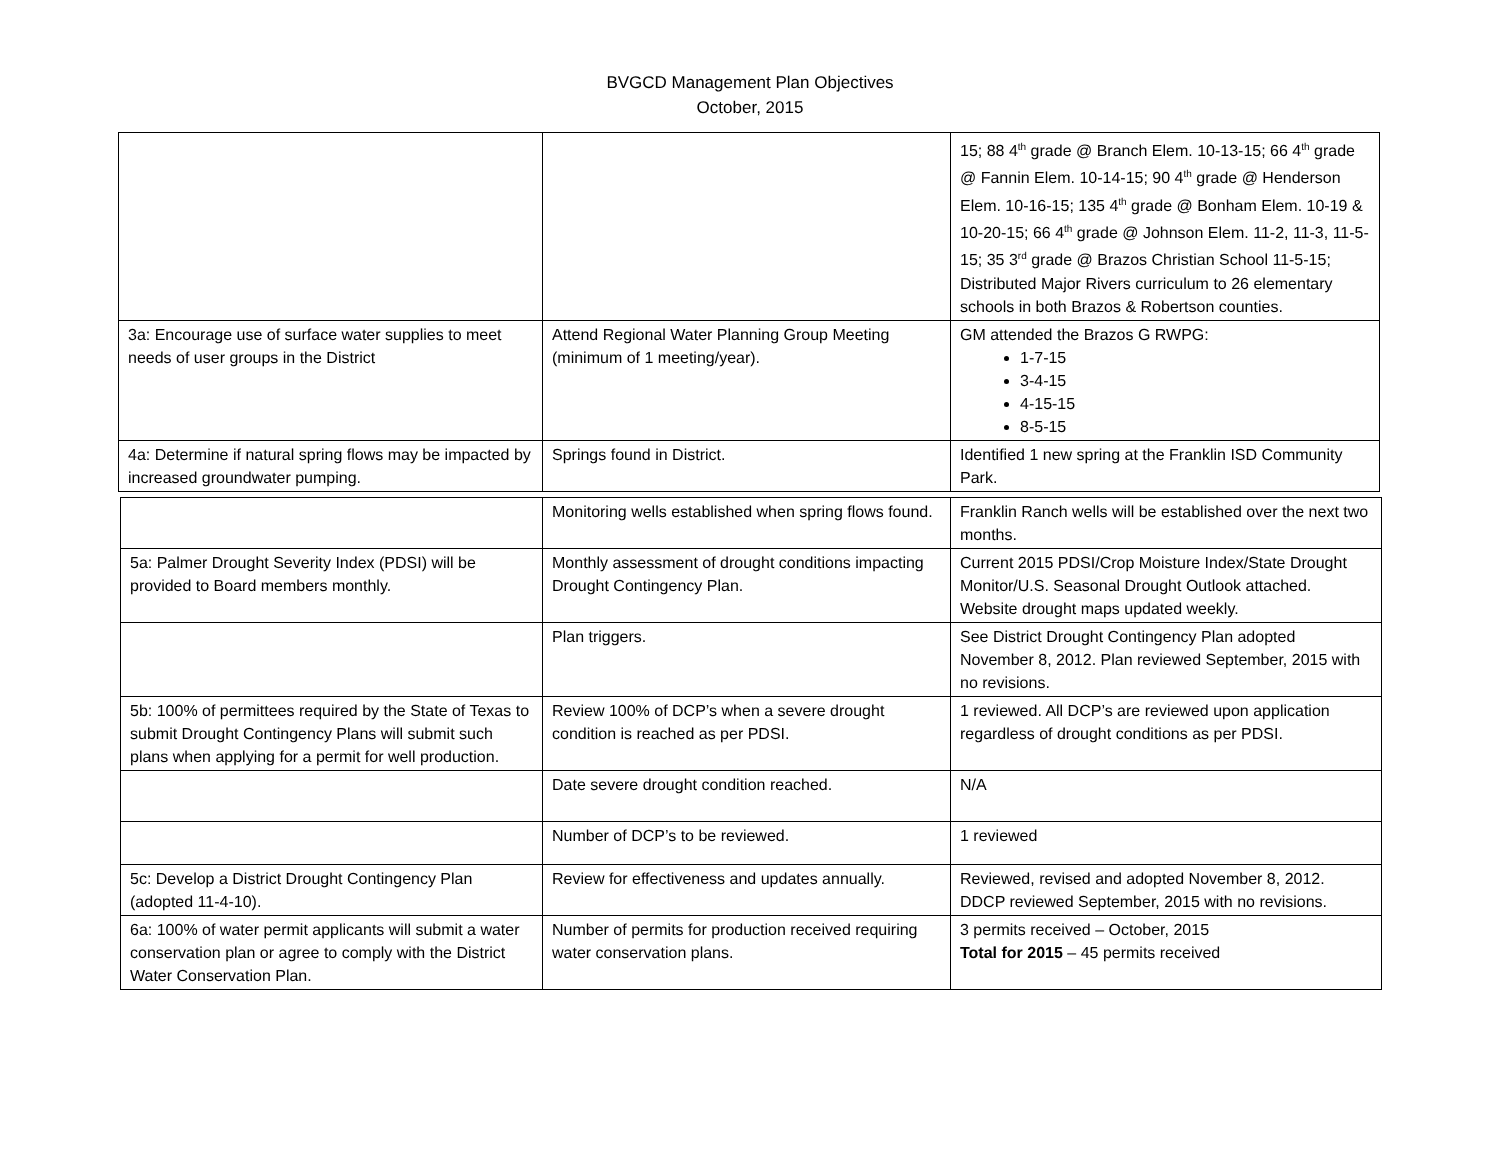BVGCD Management Plan Objectives
October, 2015
| | | 15; 88 4<sup>th</sup> grade @ Branch Elem. 10-13-15; 66 4<sup>th</sup> grade @ Fannin Elem. 10-14-15; 90 4<sup>th</sup> grade @ Henderson Elem. 10-16-15; 135 4<sup>th</sup> grade @ Bonham Elem. 10-19 & 10-20-15; 66 4<sup>th</sup> grade @ Johnson Elem. 11-2, 11-3, 11-5-15; 35 3<sup>rd</sup> grade @ Brazos Christian School 11-5-15; Distributed Major Rivers curriculum to 26 elementary schools in both Brazos & Robertson counties. |
| 3a: Encourage use of surface water supplies to meet needs of user groups in the District | Attend Regional Water Planning Group Meeting (minimum of 1 meeting/year). | GM attended the Brazos G RWPG: 1-7-15 3-4-15 4-15-15 8-5-15 |
| 4a: Determine if natural spring flows may be impacted by increased groundwater pumping. | Springs found in District. | Identified 1 new spring at the Franklin ISD Community Park. |
| | Monitoring wells established when spring flows found. | Franklin Ranch wells will be established over the next two months. |
| 5a: Palmer Drought Severity Index (PDSI) will be provided to Board members monthly. | Monthly assessment of drought conditions impacting Drought Contingency Plan. | Current 2015 PDSI/Crop Moisture Index/State Drought Monitor/U.S. Seasonal Drought Outlook attached. Website drought maps updated weekly. |
| | Plan triggers. | See District Drought Contingency Plan adopted November 8, 2012. Plan reviewed September, 2015 with no revisions. |
| 5b: 100% of permittees required by the State of Texas to submit Drought Contingency Plans will submit such plans when applying for a permit for well production. | Review 100% of DCP’s when a severe drought condition is reached as per PDSI. | 1 reviewed. All DCP’s are reviewed upon application regardless of drought conditions as per PDSI. |
| | Date severe drought condition reached. | N/A |
| | Number of DCP’s to be reviewed. | 1 reviewed |
| 5c: Develop a District Drought Contingency Plan (adopted 11-4-10). | Review for effectiveness and updates annually. | Reviewed, revised and adopted November 8, 2012. DDCP reviewed September, 2015 with no revisions. |
| 6a: 100% of water permit applicants will submit a water conservation plan or agree to comply with the District Water Conservation Plan. | Number of permits for production received requiring water conservation plans. | 3 permits received – October, 2015 Total for 2015 – 45 permits received |